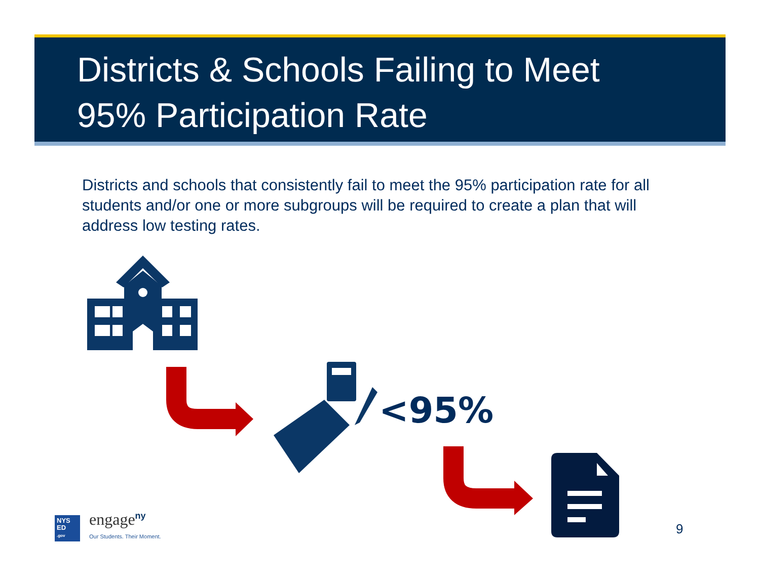Districts & Schools Failing to Meet
95% Participation Rate
Districts and schools that consistently fail to meet the 95% participation rate for all students and/or one or more subgroups will be required to create a plan that will address low testing rates.
<95%
engage<sup>ny</sup>
Our Students. Their Moment.
NYS
ED
.gov
9